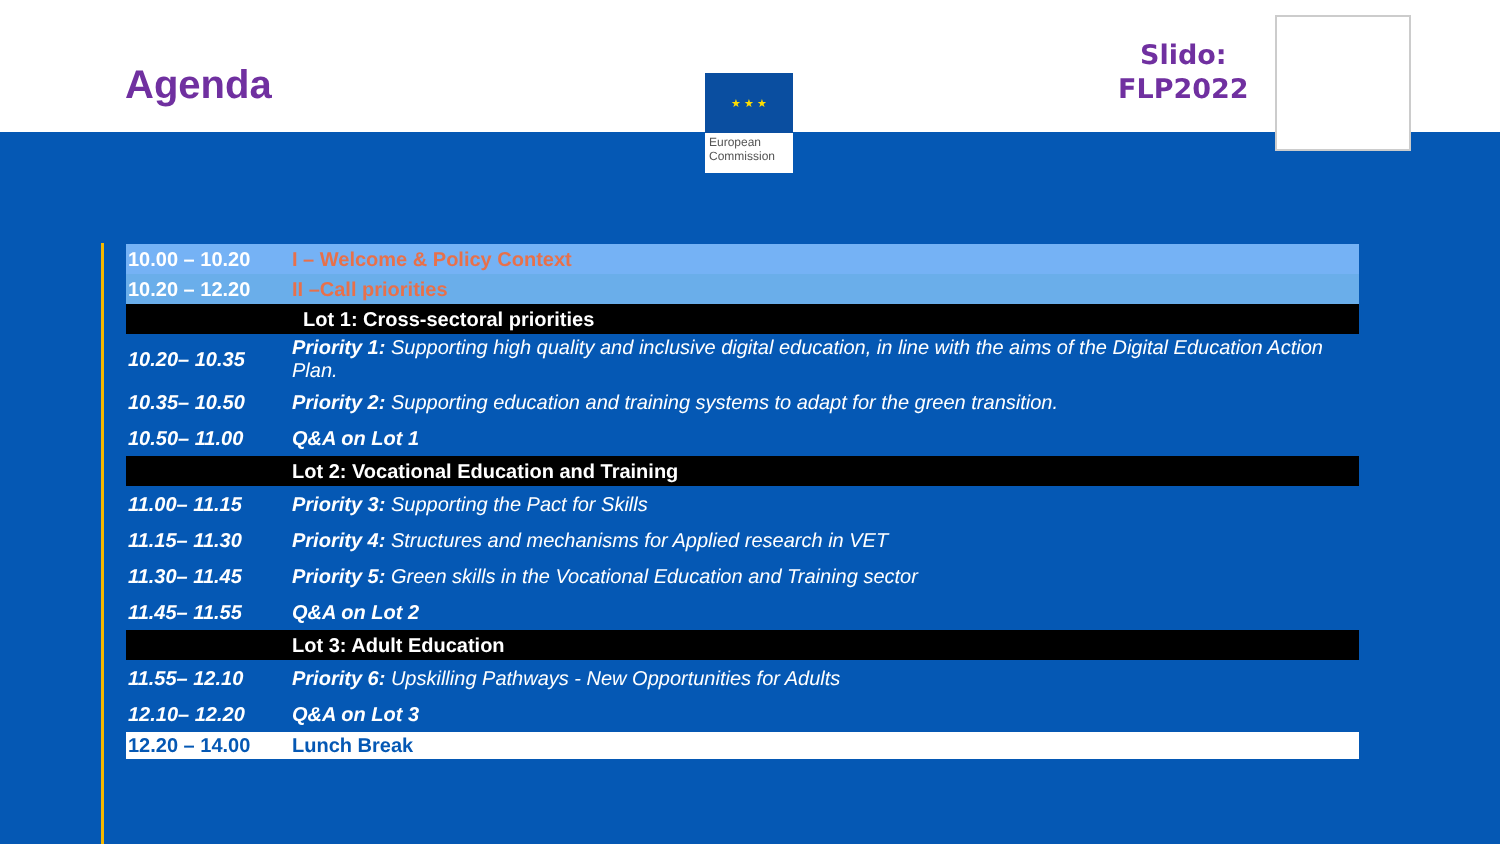Agenda
Slido:
FLP2022
★ ★ ★
European Commission
| 10.00 – 10.20 | I – Welcome & Policy Context |
| 10.20 – 12.20 | II –Call priorities |
| | Lot 1: Cross-sectoral priorities |
| 10.20– 10.35 | Priority 1: Supporting high quality and inclusive digital education, in line with the aims of the Digital Education Action Plan. |
| 10.35– 10.50 | Priority 2: Supporting education and training systems to adapt for the green transition. |
| 10.50– 11.00 | Q&A on Lot 1 |
| | Lot 2: Vocational Education and Training |
| 11.00– 11.15 | Priority 3: Supporting the Pact for Skills |
| 11.15– 11.30 | Priority 4: Structures and mechanisms for Applied research in VET |
| 11.30– 11.45 | Priority 5: Green skills in the Vocational Education and Training sector |
| 11.45– 11.55 | Q&A on Lot 2 |
| | Lot 3: Adult Education |
| 11.55– 12.10 | Priority 6: Upskilling Pathways - New Opportunities for Adults |
| 12.10– 12.20 | Q&A on Lot 3 |
| 12.20 – 14.00 | Lunch Break |